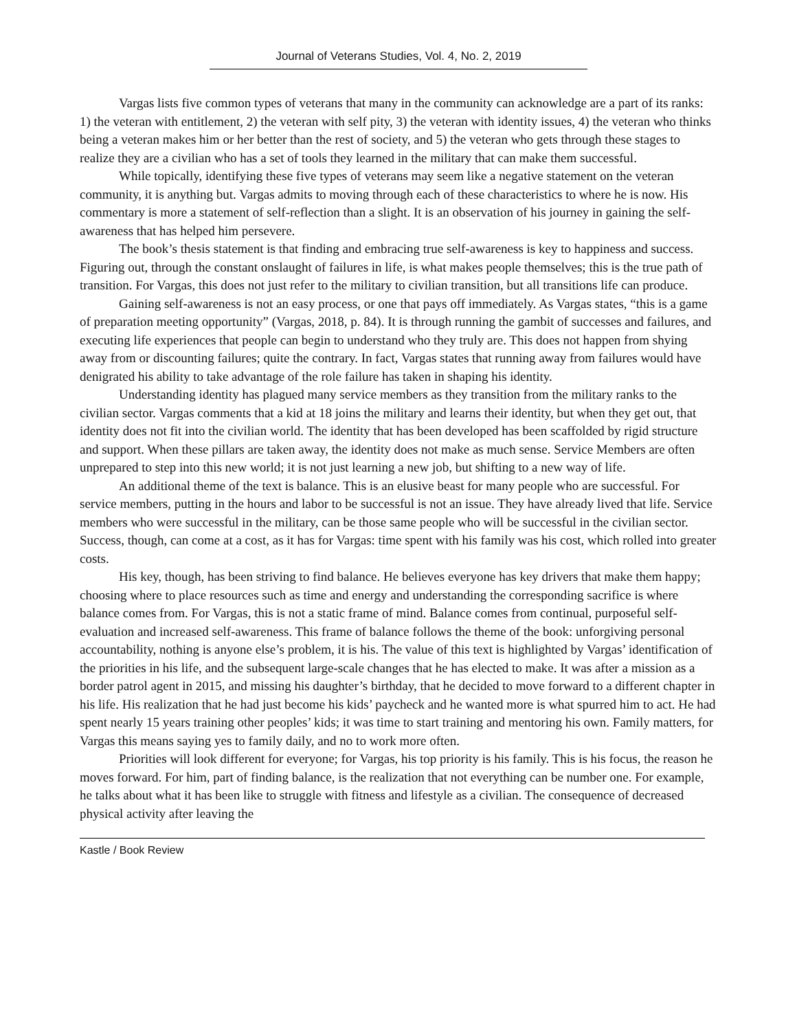Journal of Veterans Studies, Vol. 4, No. 2, 2019
Vargas lists five common types of veterans that many in the community can acknowledge are a part of its ranks: 1) the veteran with entitlement, 2) the veteran with self pity, 3) the veteran with identity issues, 4) the veteran who thinks being a veteran makes him or her better than the rest of society, and 5) the veteran who gets through these stages to realize they are a civilian who has a set of tools they learned in the military that can make them successful.
While topically, identifying these five types of veterans may seem like a negative statement on the veteran community, it is anything but. Vargas admits to moving through each of these characteristics to where he is now. His commentary is more a statement of self-reflection than a slight. It is an observation of his journey in gaining the self-awareness that has helped him persevere.
The book’s thesis statement is that finding and embracing true self-awareness is key to happiness and success. Figuring out, through the constant onslaught of failures in life, is what makes people themselves; this is the true path of transition. For Vargas, this does not just refer to the military to civilian transition, but all transitions life can produce.
Gaining self-awareness is not an easy process, or one that pays off immediately. As Vargas states, “this is a game of preparation meeting opportunity” (Vargas, 2018, p. 84). It is through running the gambit of successes and failures, and executing life experiences that people can begin to understand who they truly are. This does not happen from shying away from or discounting failures; quite the contrary. In fact, Vargas states that running away from failures would have denigrated his ability to take advantage of the role failure has taken in shaping his identity.
Understanding identity has plagued many service members as they transition from the military ranks to the civilian sector. Vargas comments that a kid at 18 joins the military and learns their identity, but when they get out, that identity does not fit into the civilian world. The identity that has been developed has been scaffolded by rigid structure and support. When these pillars are taken away, the identity does not make as much sense. Service Members are often unprepared to step into this new world; it is not just learning a new job, but shifting to a new way of life.
An additional theme of the text is balance. This is an elusive beast for many people who are successful. For service members, putting in the hours and labor to be successful is not an issue. They have already lived that life. Service members who were successful in the military, can be those same people who will be successful in the civilian sector. Success, though, can come at a cost, as it has for Vargas: time spent with his family was his cost, which rolled into greater costs.
His key, though, has been striving to find balance. He believes everyone has key drivers that make them happy; choosing where to place resources such as time and energy and understanding the corresponding sacrifice is where balance comes from. For Vargas, this is not a static frame of mind. Balance comes from continual, purposeful self-evaluation and increased self-awareness. This frame of balance follows the theme of the book: unforgiving personal accountability, nothing is anyone else’s problem, it is his. The value of this text is highlighted by Vargas’ identification of the priorities in his life, and the subsequent large-scale changes that he has elected to make. It was after a mission as a border patrol agent in 2015, and missing his daughter’s birthday, that he decided to move forward to a different chapter in his life. His realization that he had just become his kids’ paycheck and he wanted more is what spurred him to act. He had spent nearly 15 years training other peoples’ kids; it was time to start training and mentoring his own. Family matters, for Vargas this means saying yes to family daily, and no to work more often.
Priorities will look different for everyone; for Vargas, his top priority is his family. This is his focus, the reason he moves forward. For him, part of finding balance, is the realization that not everything can be number one. For example, he talks about what it has been like to struggle with fitness and lifestyle as a civilian. The consequence of decreased physical activity after leaving the
Kastle / Book Review